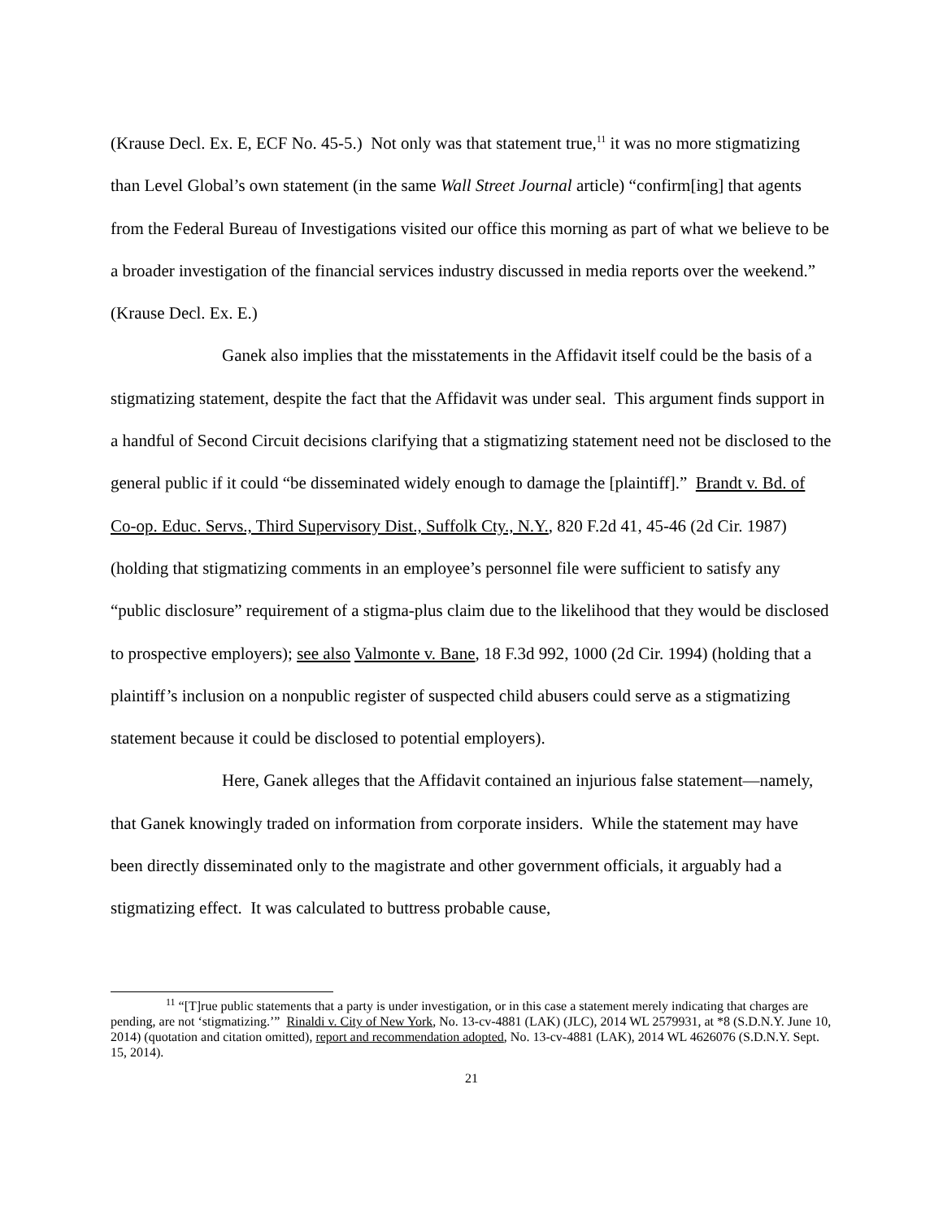(Krause Decl. Ex. E, ECF No. 45-5.) Not only was that statement true,<sup>11</sup> it was no more stigmatizing than Level Global’s own statement (in the same Wall Street Journal article) “confirm[ing] that agents from the Federal Bureau of Investigations visited our office this morning as part of what we believe to be a broader investigation of the financial services industry discussed in media reports over the weekend.” (Krause Decl. Ex. E.)
Ganek also implies that the misstatements in the Affidavit itself could be the basis of a stigmatizing statement, despite the fact that the Affidavit was under seal. This argument finds support in a handful of Second Circuit decisions clarifying that a stigmatizing statement need not be disclosed to the general public if it could “be disseminated widely enough to damage the [plaintiff].” Brandt v. Bd. of Co-op. Educ. Servs., Third Supervisory Dist., Suffolk Cty., N.Y., 820 F.2d 41, 45-46 (2d Cir. 1987) (holding that stigmatizing comments in an employee’s personnel file were sufficient to satisfy any “public disclosure” requirement of a stigma-plus claim due to the likelihood that they would be disclosed to prospective employers); see also Valmonte v. Bane, 18 F.3d 992, 1000 (2d Cir. 1994) (holding that a plaintiff’s inclusion on a nonpublic register of suspected child abusers could serve as a stigmatizing statement because it could be disclosed to potential employers).
Here, Ganek alleges that the Affidavit contained an injurious false statement—namely, that Ganek knowingly traded on information from corporate insiders. While the statement may have been directly disseminated only to the magistrate and other government officials, it arguably had a stigmatizing effect. It was calculated to buttress probable cause,
<sup>11</sup> “[T]rue public statements that a party is under investigation, or in this case a statement merely indicating that charges are pending, are not ‘stigmatizing.’” Rinaldi v. City of New York, No. 13-cv-4881 (LAK) (JLC), 2014 WL 2579931, at *8 (S.D.N.Y. June 10, 2014) (quotation and citation omitted), report and recommendation adopted, No. 13-cv-4881 (LAK), 2014 WL 4626076 (S.D.N.Y. Sept. 15, 2014).
21